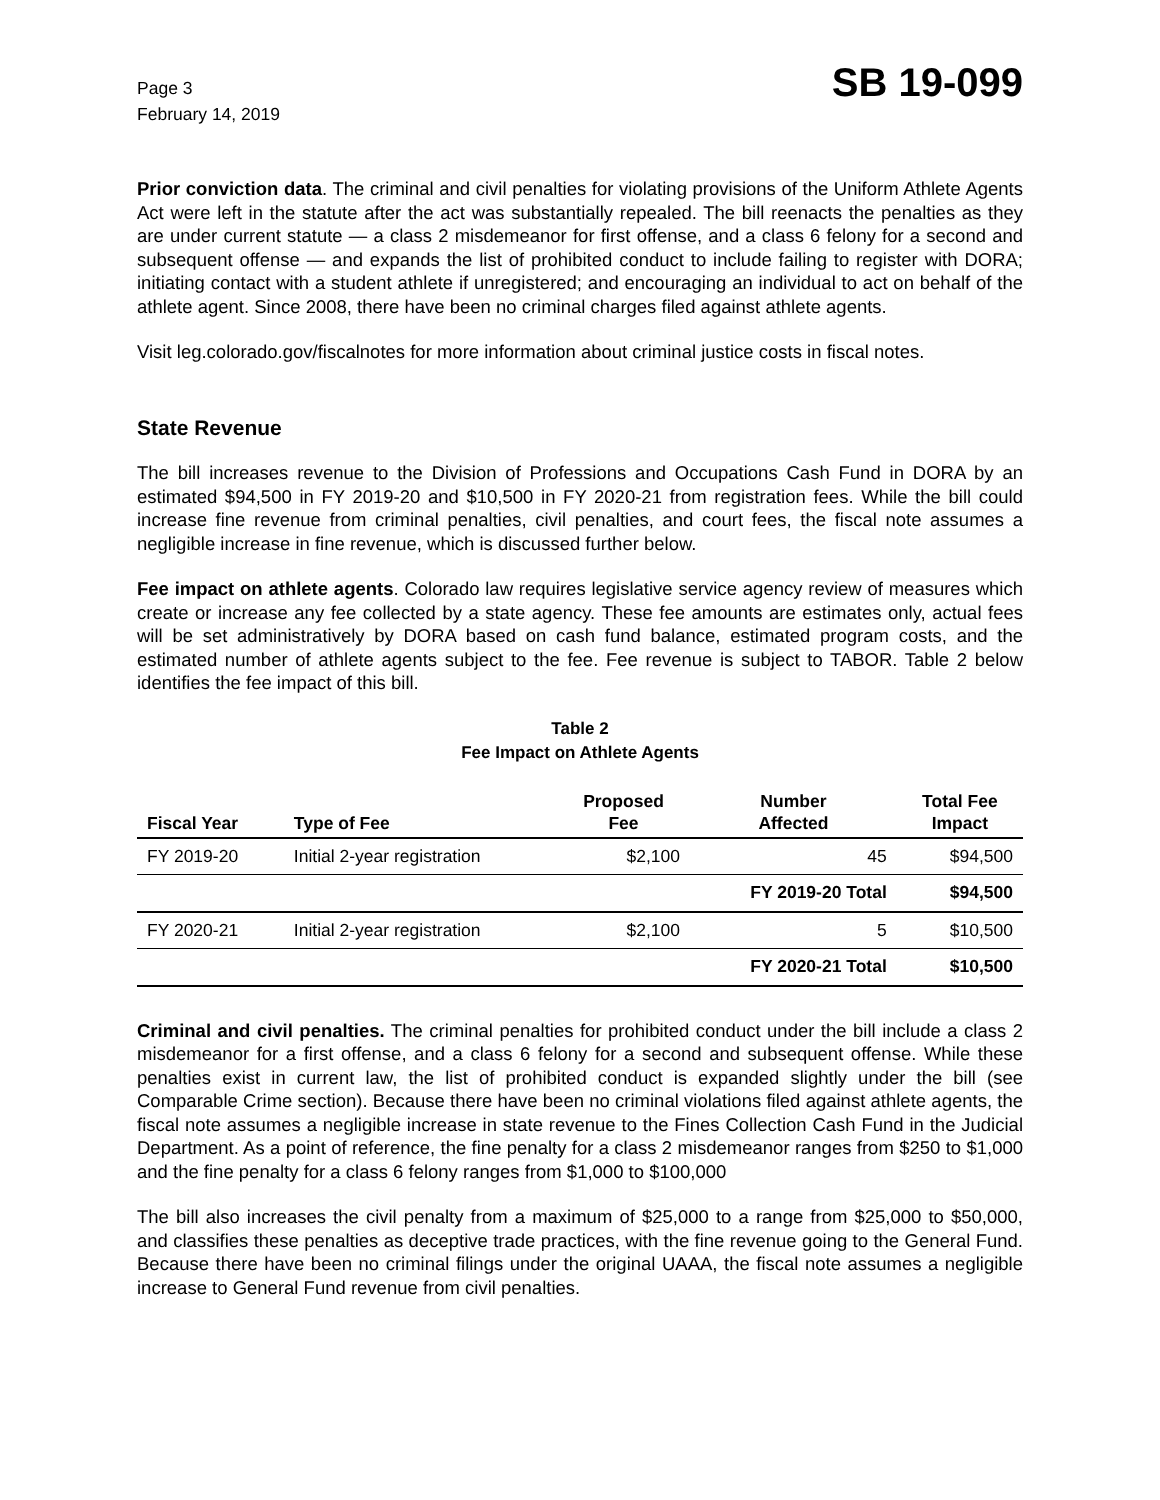Page 3
February 14, 2019
SB 19-099
Prior conviction data. The criminal and civil penalties for violating provisions of the Uniform Athlete Agents Act were left in the statute after the act was substantially repealed. The bill reenacts the penalties as they are under current statute — a class 2 misdemeanor for first offense, and a class 6 felony for a second and subsequent offense — and expands the list of prohibited conduct to include failing to register with DORA; initiating contact with a student athlete if unregistered; and encouraging an individual to act on behalf of the athlete agent. Since 2008, there have been no criminal charges filed against athlete agents.
Visit leg.colorado.gov/fiscalnotes for more information about criminal justice costs in fiscal notes.
State Revenue
The bill increases revenue to the Division of Professions and Occupations Cash Fund in DORA by an estimated $94,500 in FY 2019-20 and $10,500 in FY 2020-21 from registration fees. While the bill could increase fine revenue from criminal penalties, civil penalties, and court fees, the fiscal note assumes a negligible increase in fine revenue, which is discussed further below.
Fee impact on athlete agents. Colorado law requires legislative service agency review of measures which create or increase any fee collected by a state agency. These fee amounts are estimates only, actual fees will be set administratively by DORA based on cash fund balance, estimated program costs, and the estimated number of athlete agents subject to the fee. Fee revenue is subject to TABOR. Table 2 below identifies the fee impact of this bill.
Table 2
Fee Impact on Athlete Agents
| Fiscal Year | Type of Fee | Proposed Fee | Number Affected | Total Fee Impact |
| --- | --- | --- | --- | --- |
| FY 2019-20 | Initial 2-year registration | $2,100 | 45 | $94,500 |
| | | | FY 2019-20 Total | $94,500 |
| FY 2020-21 | Initial 2-year registration | $2,100 | 5 | $10,500 |
| | | | FY 2020-21 Total | $10,500 |
Criminal and civil penalties. The criminal penalties for prohibited conduct under the bill include a class 2 misdemeanor for a first offense, and a class 6 felony for a second and subsequent offense. While these penalties exist in current law, the list of prohibited conduct is expanded slightly under the bill (see Comparable Crime section). Because there have been no criminal violations filed against athlete agents, the fiscal note assumes a negligible increase in state revenue to the Fines Collection Cash Fund in the Judicial Department. As a point of reference, the fine penalty for a class 2 misdemeanor ranges from $250 to $1,000 and the fine penalty for a class 6 felony ranges from $1,000 to $100,000
The bill also increases the civil penalty from a maximum of $25,000 to a range from $25,000 to $50,000, and classifies these penalties as deceptive trade practices, with the fine revenue going to the General Fund. Because there have been no criminal filings under the original UAAA, the fiscal note assumes a negligible increase to General Fund revenue from civil penalties.